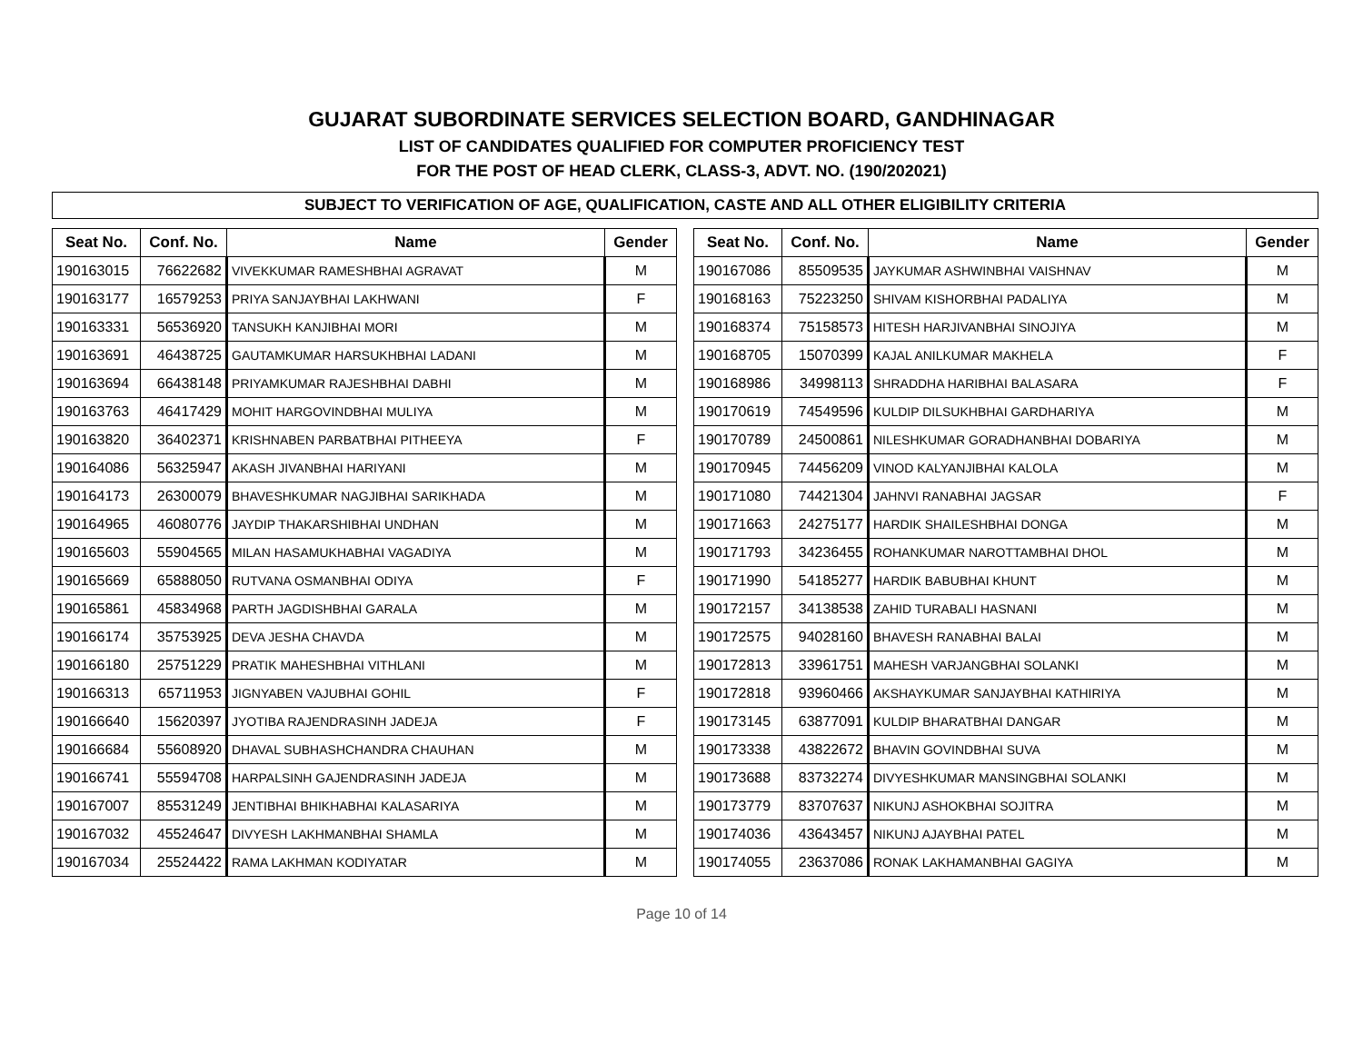GUJARAT SUBORDINATE SERVICES SELECTION BOARD, GANDHINAGAR
LIST OF CANDIDATES QUALIFIED FOR COMPUTER PROFICIENCY TEST
FOR THE POST OF HEAD CLERK, CLASS-3, ADVT. NO. (190/202021)
SUBJECT TO VERIFICATION OF AGE, QUALIFICATION, CASTE AND ALL OTHER ELIGIBILITY CRITERIA
| Seat No. | Conf. No. | Name | Gender |
| --- | --- | --- | --- |
| 190163015 | 76622682 | VIVEKKUMAR RAMESHBHAI AGRAVAT | M |
| 190163177 | 16579253 | PRIYA SANJAYBHAI LAKHWANI | F |
| 190163331 | 56536920 | TANSUKH KANJIBHAI MORI | M |
| 190163691 | 46438725 | GAUTAMKUMAR HARSUKHBHAI LADANI | M |
| 190163694 | 66438148 | PRIYAMKUMAR RAJESHBHAI DABHI | M |
| 190163763 | 46417429 | MOHIT HARGOVINDBHAI MULIYA | M |
| 190163820 | 36402371 | KRISHNABEN PARBATBHAI PITHEEYA | F |
| 190164086 | 56325947 | AKASH JIVANBHAI HARIYANI | M |
| 190164173 | 26300079 | BHAVESHKUMAR NAGJIBHAI SARIKHADA | M |
| 190164965 | 46080776 | JAYDIP THAKARSHIBHAI UNDHAN | M |
| 190165603 | 55904565 | MILAN HASAMUKHABHAI VAGADIYA | M |
| 190165669 | 65888050 | RUTVANA OSMANBHAI ODIYA | F |
| 190165861 | 45834968 | PARTH JAGDISHBHAI GARALA | M |
| 190166174 | 35753925 | DEVA JESHA CHAVDA | M |
| 190166180 | 25751229 | PRATIK MAHESHBHAI VITHLANI | M |
| 190166313 | 65711953 | JIGNYABEN VAJUBHAI GOHIL | F |
| 190166640 | 15620397 | JYOTIBA RAJENDRASINH JADEJA | F |
| 190166684 | 55608920 | DHAVAL SUBHASHCHANDRA CHAUHAN | M |
| 190166741 | 55594708 | HARPALSINH GAJENDRASINH JADEJA | M |
| 190167007 | 85531249 | JENTIBHAI BHIKHABHAI KALASARIYA | M |
| 190167032 | 45524647 | DIVYESH LAKHMANBHAI SHAMLA | M |
| 190167034 | 25524422 | RAMA LAKHMAN KODIYATAR | M |
| Seat No. | Conf. No. | Name | Gender |
| --- | --- | --- | --- |
| 190167086 | 85509535 | JAYKUMAR ASHWINBHAI VAISHNAV | M |
| 190168163 | 75223250 | SHIVAM KISHORBHAI PADALIYA | M |
| 190168374 | 75158573 | HITESH HARJIVANBHAI SINOJIYA | M |
| 190168705 | 15070399 | KAJAL ANILKUMAR MAKHELA | F |
| 190168986 | 34998113 | SHRADDHA HARIBHAI BALASARA | F |
| 190170619 | 74549596 | KULDIP DILSUKHBHAI GARDHARIYA | M |
| 190170789 | 24500861 | NILESHKUMAR GORADHANBHAI DOBARIYA | M |
| 190170945 | 74456209 | VINOD KALYANJIBHAI KALOLA | M |
| 190171080 | 74421304 | JAHNVI RANABHAI JAGSAR | F |
| 190171663 | 24275177 | HARDIK SHAILESHBHAI DONGA | M |
| 190171793 | 34236455 | ROHANKUMAR NAROTTAMBHAI DHOL | M |
| 190171990 | 54185277 | HARDIK BABUBHAI KHUNT | M |
| 190172157 | 34138538 | ZAHID TURABALI HASNANI | M |
| 190172575 | 94028160 | BHAVESH RANABHAI BALAI | M |
| 190172813 | 33961751 | MAHESH VARJANGBHAI SOLANKI | M |
| 190172818 | 93960466 | AKSHAYKUMAR SANJAYBHAI KATHIRIYA | M |
| 190173145 | 63877091 | KULDIP BHARATBHAI DANGAR | M |
| 190173338 | 43822672 | BHAVIN GOVINDBHAI SUVA | M |
| 190173688 | 83732274 | DIVYESHKUMAR MANSINGBHAI SOLANKI | M |
| 190173779 | 83707637 | NIKUNJ ASHOKBHAI SOJITRA | M |
| 190174036 | 43643457 | NIKUNJ AJAYBHAI PATEL | M |
| 190174055 | 23637086 | RONAK LAKHAMANBHAI GAGIYA | M |
Page 10 of 14